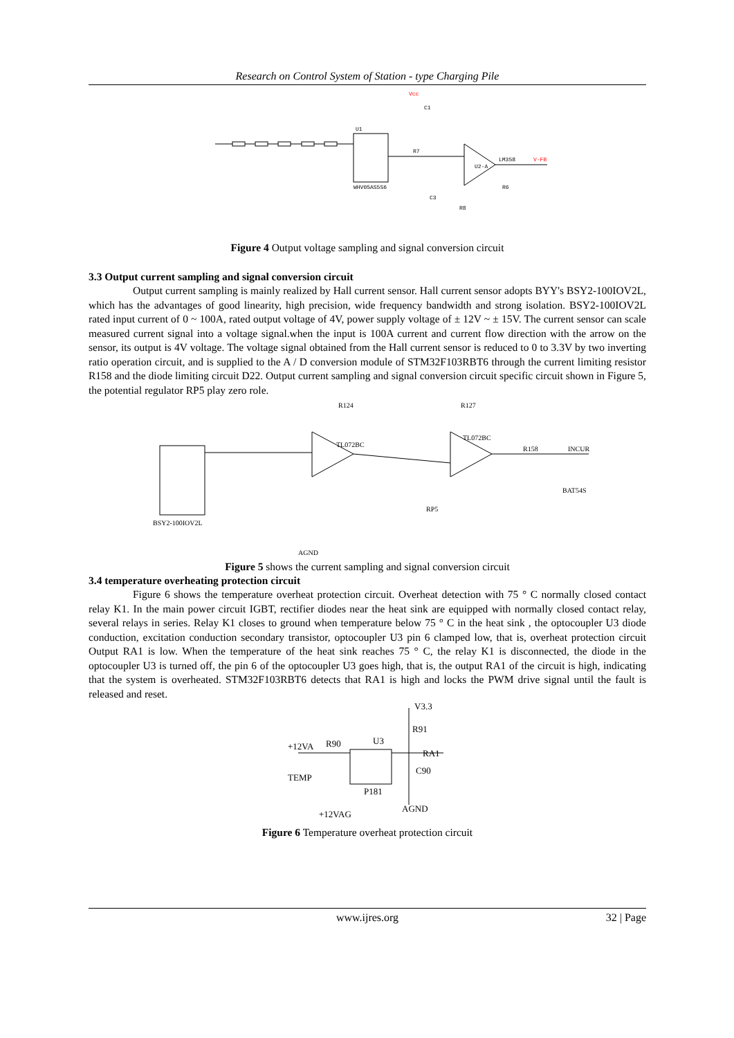Research on Control System of Station - type Charging Pile
U1
WHV05AS5S6
LM358
U2-A
V-FB
Vcc
C1
R7
R6
R8
C3
Figure 4 Output voltage sampling and signal conversion circuit
3.3 Output current sampling and signal conversion circuit
Output current sampling is mainly realized by Hall current sensor. Hall current sensor adopts BYY's BSY2-100IOV2L, which has the advantages of good linearity, high precision, wide frequency bandwidth and strong isolation. BSY2-100IOV2L rated input current of 0 ~ 100A, rated output voltage of 4V, power supply voltage of ± 12V ~ ± 15V. The current sensor can scale measured current signal into a voltage signal.when the input is 100A current and current flow direction with the arrow on the sensor, its output is 4V voltage. The voltage signal obtained from the Hall current sensor is reduced to 0 to 3.3V by two inverting ratio operation circuit, and is supplied to the A / D conversion module of STM32F103RBT6 through the current limiting resistor R158 and the diode limiting circuit D22. Output current sampling and signal conversion circuit specific circuit shown in Figure 5, the potential regulator RP5 play zero role.
BSY2-100IOV2L
TL072BC
TL072BC
INCUR
BAT54S
AGND
R124
R127
R158
RP5
Figure 5 shows the current sampling and signal conversion circuit
3.4 temperature overheating protection circuit
Figure 6 shows the temperature overheat protection circuit. Overheat detection with 75 ° C normally closed contact relay K1. In the main power circuit IGBT, rectifier diodes near the heat sink are equipped with normally closed contact relay, several relays in series. Relay K1 closes to ground when temperature below 75 ° C in the heat sink , the optocoupler U3 diode conduction, excitation conduction secondary transistor, optocoupler U3 pin 6 clamped low, that is, overheat protection circuit Output RA1 is low. When the temperature of the heat sink reaches 75 ° C, the relay K1 is disconnected, the diode in the optocoupler U3 is turned off, the pin 6 of the optocoupler U3 goes high, that is, the output RA1 of the circuit is high, indicating that the system is overheated. STM32F103RBT6 detects that RA1 is high and locks the PWM drive signal until the fault is released and reset.
V3.3
R91
+12VA
R90
U3
RA1
C90
TEMP
P181
AGND
+12VAG
Figure 6 Temperature overheat protection circuit
www.ijres.org 32 | Page